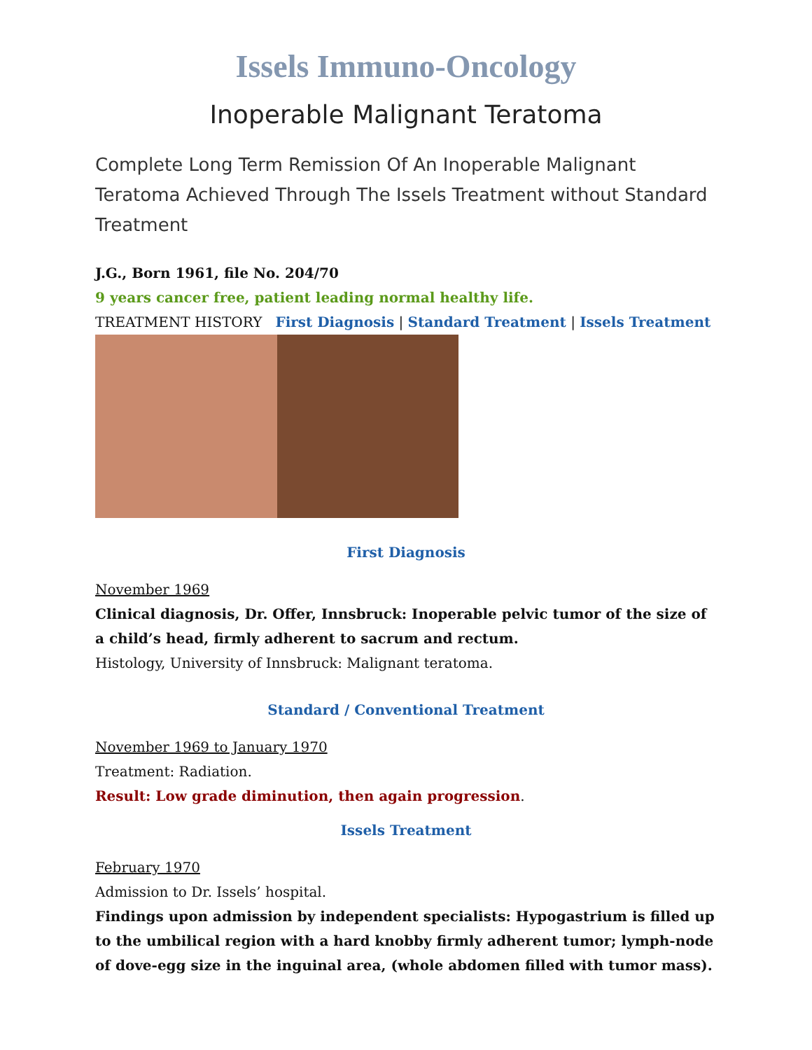Issels Immuno-Oncology
Inoperable Malignant Teratoma
Complete Long Term Remission Of An Inoperable Malignant Teratoma Achieved Through The Issels Treatment without Standard Treatment
J.G., Born 1961, file No. 204/70
9 years cancer free, patient leading normal healthy life.
TREATMENT HISTORY First Diagnosis | Standard Treatment | Issels Treatment
First Diagnosis
November 1969
Clinical diagnosis, Dr. Offer, Innsbruck: Inoperable pelvic tumor of the size of a child’s head, firmly adherent to sacrum and rectum.
Histology, University of Innsbruck: Malignant teratoma.
Standard / Conventional Treatment
November 1969 to January 1970
Treatment: Radiation.
Result: Low grade diminution, then again progression.
Issels Treatment
February 1970
Admission to Dr. Issels’ hospital.
Findings upon admission by independent specialists: Hypogastrium is filled up to the umbilical region with a hard knobby firmly adherent tumor; lymph-node of dove-egg size in the inguinal area, (whole abdomen filled with tumor mass).